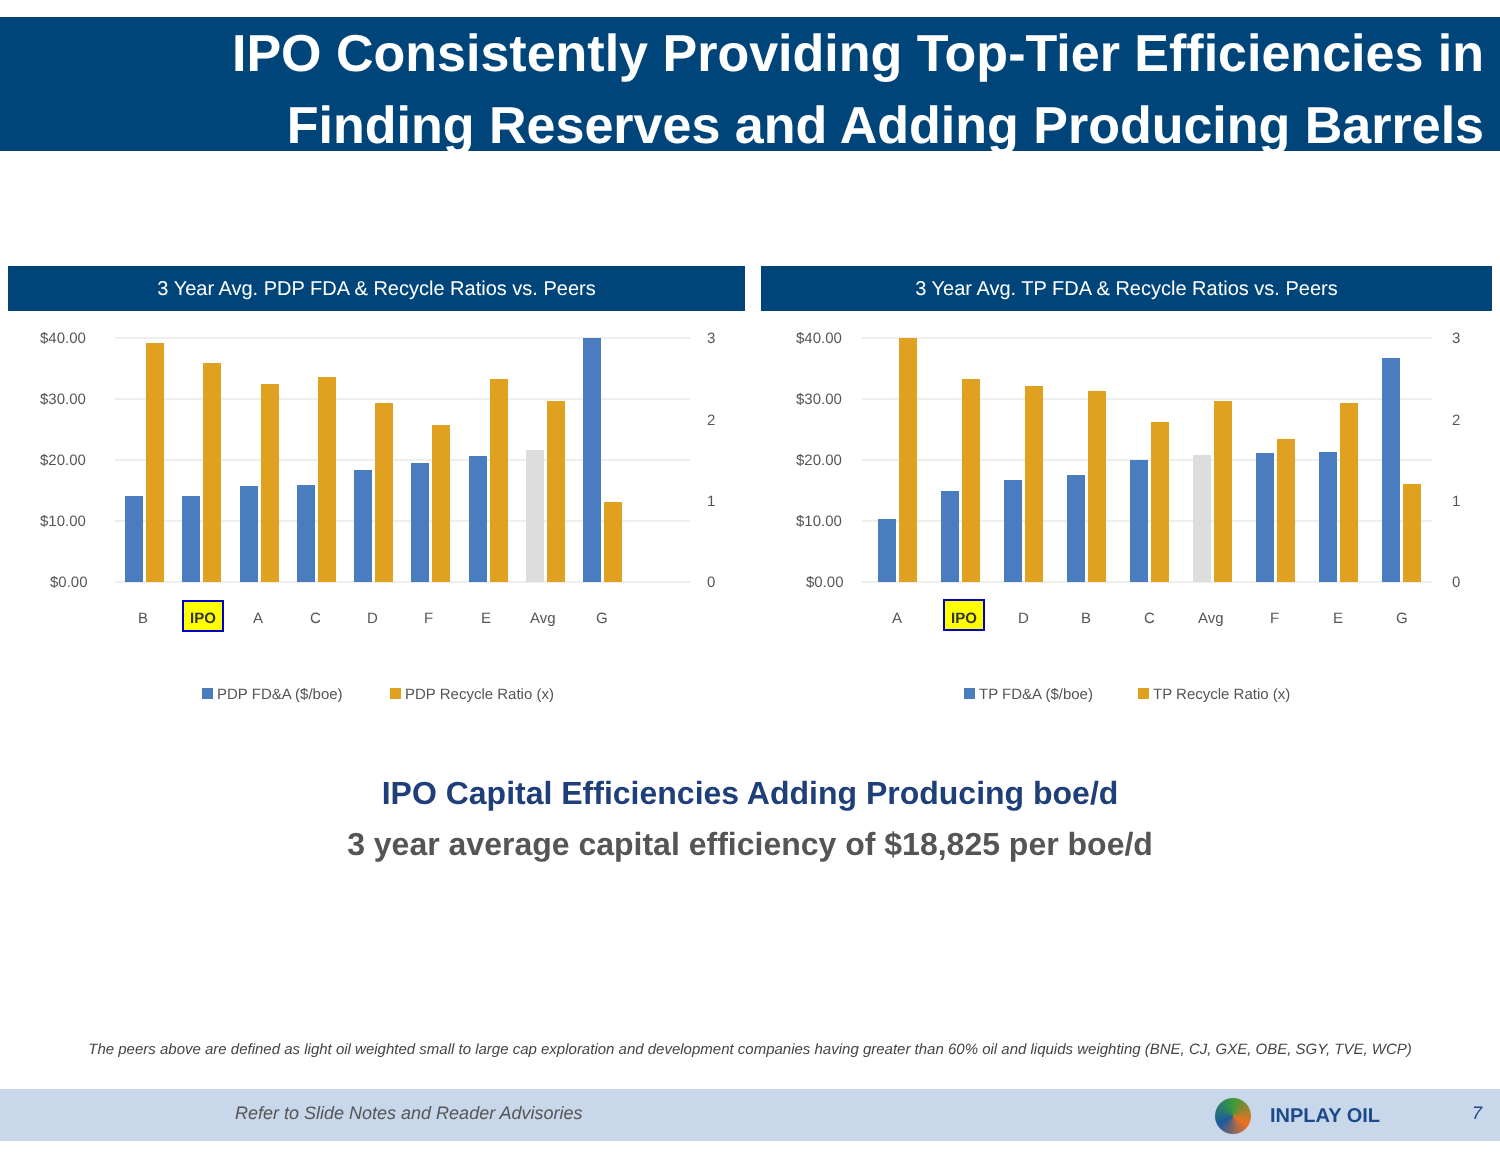IPO Consistently Providing Top-Tier Efficiencies in
Finding Reserves and Adding Producing Barrels
3 Year Avg. PDP FDA & Recycle Ratios vs. Peers 3 Year Avg. TP FDA & Recycle Ratios vs. Peers
$40.00
$30.00
$20.00
$10.00
$0.00
3
2
1
0
B
IPO
A
C
D
F
E
Avg
G
PDP FD&A ($/boe)
PDP Recycle Ratio (x)
$40.00
$30.00
$20.00
$10.00
$0.00
3
2
1
0
A
IPO
D
B
C
Avg
F
E
G
TP FD&A ($/boe)
TP Recycle Ratio (x)
IPO Capital Efficiencies Adding Producing boe/d
3 year average capital efficiency of $18,825 per boe/d
The peers above are defined as light oil weighted small to large cap exploration and development companies having greater than 60% oil and liquids weighting (BNE, CJ, GXE, OBE, SGY, TVE, WCP)
Refer to Slide Notes and Reader Advisories INPLAY OIL 7